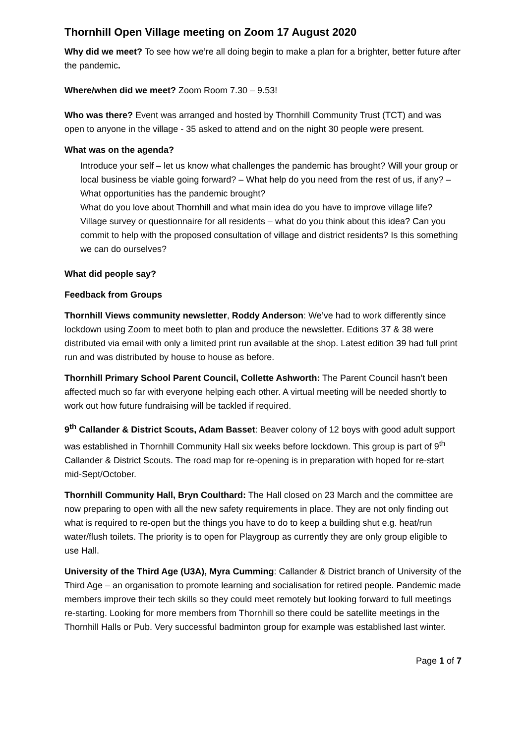Thornhill Open Village meeting on Zoom 17 August 2020
Why did we meet? To see how we’re all doing begin to make a plan for a brighter, better future after the pandemic.
Where/when did we meet? Zoom Room 7.30 – 9.53!
Who was there? Event was arranged and hosted by Thornhill Community Trust (TCT) and was open to anyone in the village - 35 asked to attend and on the night 30 people were present.
What was on the agenda?
Introduce your self – let us know what challenges the pandemic has brought? Will your group or local business be viable going forward? – What help do you need from the rest of us, if any? – What opportunities has the pandemic brought?
What do you love about Thornhill and what main idea do you have to improve village life?
Village survey or questionnaire for all residents – what do you think about this idea? Can you commit to help with the proposed consultation of village and district residents? Is this something we can do ourselves?
What did people say?
Feedback from Groups
Thornhill Views community newsletter, Roddy Anderson: We’ve had to work differently since lockdown using Zoom to meet both to plan and produce the newsletter. Editions 37 & 38 were distributed via email with only a limited print run available at the shop. Latest edition 39 had full print run and was distributed by house to house as before.
Thornhill Primary School Parent Council, Collette Ashworth: The Parent Council hasn’t been affected much so far with everyone helping each other. A virtual meeting will be needed shortly to work out how future fundraising will be tackled if required.
9<sup>th</sup> Callander & District Scouts, Adam Basset: Beaver colony of 12 boys with good adult support was established in Thornhill Community Hall six weeks before lockdown. This group is part of 9<sup>th</sup> Callander & District Scouts. The road map for re-opening is in preparation with hoped for re-start mid-Sept/October.
Thornhill Community Hall, Bryn Coulthard: The Hall closed on 23 March and the committee are now preparing to open with all the new safety requirements in place. They are not only finding out what is required to re-open but the things you have to do to keep a building shut e.g. heat/run water/flush toilets. The priority is to open for Playgroup as currently they are only group eligible to use Hall.
University of the Third Age (U3A), Myra Cumming: Callander & District branch of University of the Third Age – an organisation to promote learning and socialisation for retired people. Pandemic made members improve their tech skills so they could meet remotely but looking forward to full meetings re-starting. Looking for more members from Thornhill so there could be satellite meetings in the Thornhill Halls or Pub. Very successful badminton group for example was established last winter.
Page 1 of 7